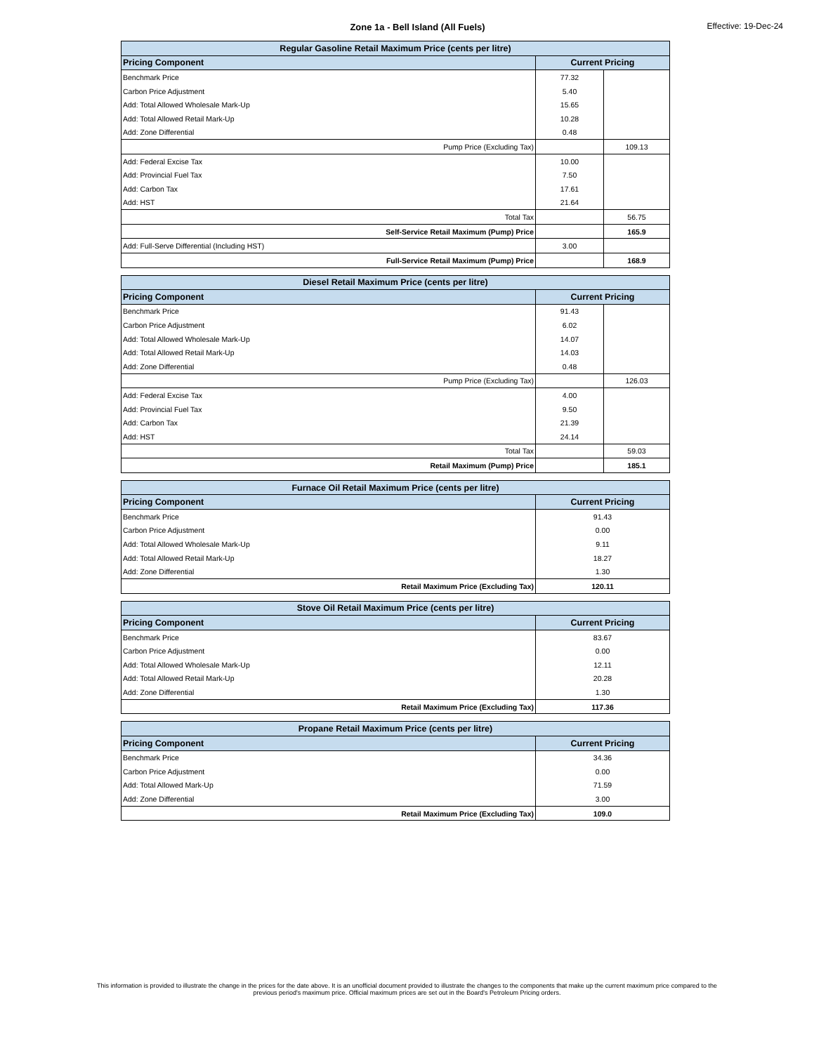Zone 1a - Bell Island (All Fuels)
Effective: 19-Dec-24
| Regular Gasoline Retail Maximum Price (cents per litre) | | |
| --- | --- | --- |
| Pricing Component | Current Pricing | |
| Benchmark Price | 77.32 | |
| Carbon Price Adjustment | 5.40 | |
| Add: Total Allowed Wholesale Mark-Up | 15.65 | |
| Add: Total Allowed Retail Mark-Up | 10.28 | |
| Add: Zone Differential | 0.48 | |
| Pump Price (Excluding Tax) | | 109.13 |
| Add: Federal Excise Tax | 10.00 | |
| Add: Provincial Fuel Tax | 7.50 | |
| Add: Carbon Tax | 17.61 | |
| Add: HST | 21.64 | |
| Total Tax | | 56.75 |
| Self-Service Retail Maximum (Pump) Price | | 165.9 |
| Add: Full-Serve Differential (Including HST) | 3.00 | |
| Full-Service Retail Maximum (Pump) Price | | 168.9 |
| Diesel Retail Maximum Price (cents per litre) | | |
| --- | --- | --- |
| Pricing Component | Current Pricing | |
| Benchmark Price | 91.43 | |
| Carbon Price Adjustment | 6.02 | |
| Add: Total Allowed Wholesale Mark-Up | 14.07 | |
| Add: Total Allowed Retail Mark-Up | 14.03 | |
| Add: Zone Differential | 0.48 | |
| Pump Price (Excluding Tax) | | 126.03 |
| Add: Federal Excise Tax | 4.00 | |
| Add: Provincial Fuel Tax | 9.50 | |
| Add: Carbon Tax | 21.39 | |
| Add: HST | 24.14 | |
| Total Tax | | 59.03 |
| Retail Maximum (Pump) Price | | 185.1 |
| Furnace Oil Retail Maximum Price (cents per litre) | |
| --- | --- |
| Pricing Component | Current Pricing |
| Benchmark Price | 91.43 |
| Carbon Price Adjustment | 0.00 |
| Add: Total Allowed Wholesale Mark-Up | 9.11 |
| Add: Total Allowed Retail Mark-Up | 18.27 |
| Add: Zone Differential | 1.30 |
| Retail Maximum Price (Excluding Tax) | 120.11 |
| Stove Oil Retail Maximum Price (cents per litre) | |
| --- | --- |
| Pricing Component | Current Pricing |
| Benchmark Price | 83.67 |
| Carbon Price Adjustment | 0.00 |
| Add: Total Allowed Wholesale Mark-Up | 12.11 |
| Add: Total Allowed Retail Mark-Up | 20.28 |
| Add: Zone Differential | 1.30 |
| Retail Maximum Price (Excluding Tax) | 117.36 |
| Propane Retail Maximum Price (cents per litre) | |
| --- | --- |
| Pricing Component | Current Pricing |
| Benchmark Price | 34.36 |
| Carbon Price Adjustment | 0.00 |
| Add: Total Allowed Mark-Up | 71.59 |
| Add: Zone Differential | 3.00 |
| Retail Maximum Price (Excluding Tax) | 109.0 |
This information is provided to illustrate the change in the prices for the date above. It is an unofficial document provided to illustrate the changes to the components that make up the current maximum price compared to the
previous period's maximum price. Official maximum prices are set out in the Board's Petroleum Pricing orders.